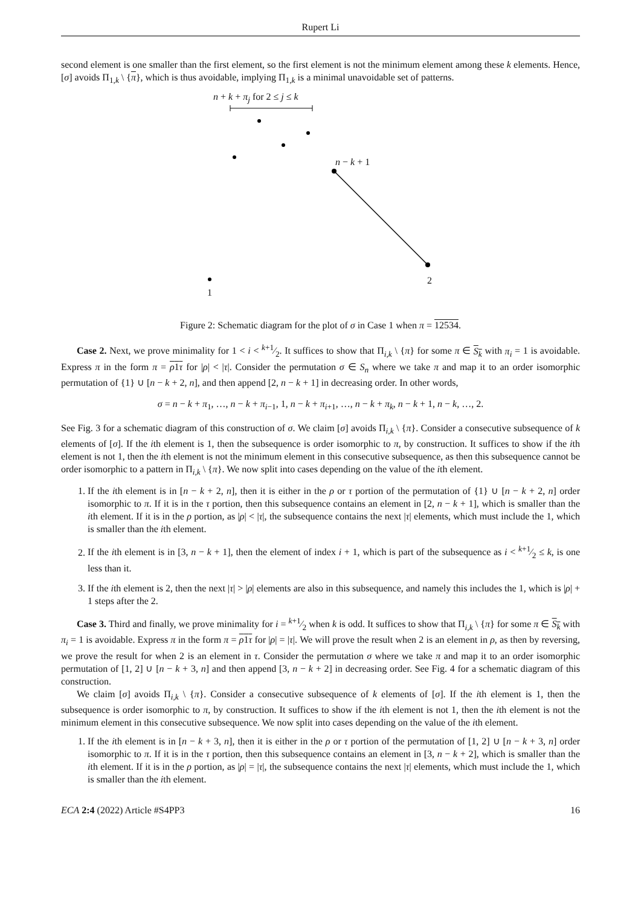Rupert Li
second element is one smaller than the first element, so the first element is not the minimum element among these k elements. Hence, [σ] avoids Π<sub>1,k</sub> \ {π}, which is thus avoidable, implying Π<sub>1,k</sub> is a minimal unavoidable set of patterns.
n + k + π<sub>j</sub> for 2 ≤ j ≤ k
n − k + 1
2
1
Figure 2: Schematic diagram for the plot of σ in Case 1 when π = 12534.
Case 2. Next, we prove minimality for 1 < i < k+1⁄2. It suffices to show that Π<sub>i,k</sub> \ {π} for some π ∈ S<sub>k</sub> with π<sub>i</sub> = 1 is avoidable. Express π in the form π = ρ1τ for |ρ| < |τ|. Consider the permutation σ ∈ S<sub>n</sub> where we take π and map it to an order isomorphic permutation of {1} ∪ [n − k + 2, n], and then append [2, n − k + 1] in decreasing order. In other words,
σ = n − k + π<sub>1</sub>, …, n − k + π<sub>i−1</sub>, 1, n − k + π<sub>i+1</sub>, …, n − k + π<sub>k</sub>, n − k + 1, n − k, …, 2.
See Fig. 3 for a schematic diagram of this construction of σ. We claim [σ] avoids Π<sub>i,k</sub> \ {π}. Consider a consecutive subsequence of k elements of [σ]. If the ith element is 1, then the subsequence is order isomorphic to π, by construction. It suffices to show if the ith element is not 1, then the ith element is not the minimum element in this consecutive subsequence, as then this subsequence cannot be order isomorphic to a pattern in Π<sub>i,k</sub> \ {π}. We now split into cases depending on the value of the ith element.
1. If the ith element is in [n − k + 2, n], then it is either in the ρ or τ portion of the permutation of {1} ∪ [n − k + 2, n] order isomorphic to π. If it is in the τ portion, then this subsequence contains an element in [2, n − k + 1], which is smaller than the ith element. If it is in the ρ portion, as |ρ| < |τ|, the subsequence contains the next |τ| elements, which must include the 1, which is smaller than the ith element.
2. If the ith element is in [3, n − k + 1], then the element of index i + 1, which is part of the subsequence as i < k+1⁄2 ≤ k, is one less than it.
3. If the ith element is 2, then the next |τ| > |ρ| elements are also in this subsequence, and namely this includes the 1, which is |ρ| + 1 steps after the 2.
Case 3. Third and finally, we prove minimality for i = k+1⁄2 when k is odd. It suffices to show that Π<sub>i,k</sub> \ {π} for some π ∈ S<sub>k</sub> with π<sub>i</sub> = 1 is avoidable. Express π in the form π = ρ1τ for |ρ| = |τ|. We will prove the result when 2 is an element in ρ, as then by reversing, we prove the result for when 2 is an element in τ. Consider the permutation σ where we take π and map it to an order isomorphic permutation of [1, 2] ∪ [n − k + 3, n] and then append [3, n − k + 2] in decreasing order. See Fig. 4 for a schematic diagram of this construction.
We claim [σ] avoids Π<sub>i,k</sub> \ {π}. Consider a consecutive subsequence of k elements of [σ]. If the ith element is 1, then the subsequence is order isomorphic to π, by construction. It suffices to show if the ith element is not 1, then the ith element is not the minimum element in this consecutive subsequence. We now split into cases depending on the value of the ith element.
1. If the ith element is in [n − k + 3, n], then it is either in the ρ or τ portion of the permutation of [1, 2] ∪ [n − k + 3, n] order isomorphic to π. If it is in the τ portion, then this subsequence contains an element in [3, n − k + 2], which is smaller than the ith element. If it is in the ρ portion, as |ρ| = |τ|, the subsequence contains the next |τ| elements, which must include the 1, which is smaller than the ith element.
ECA 2:4 (2022) Article #S4PP3 16